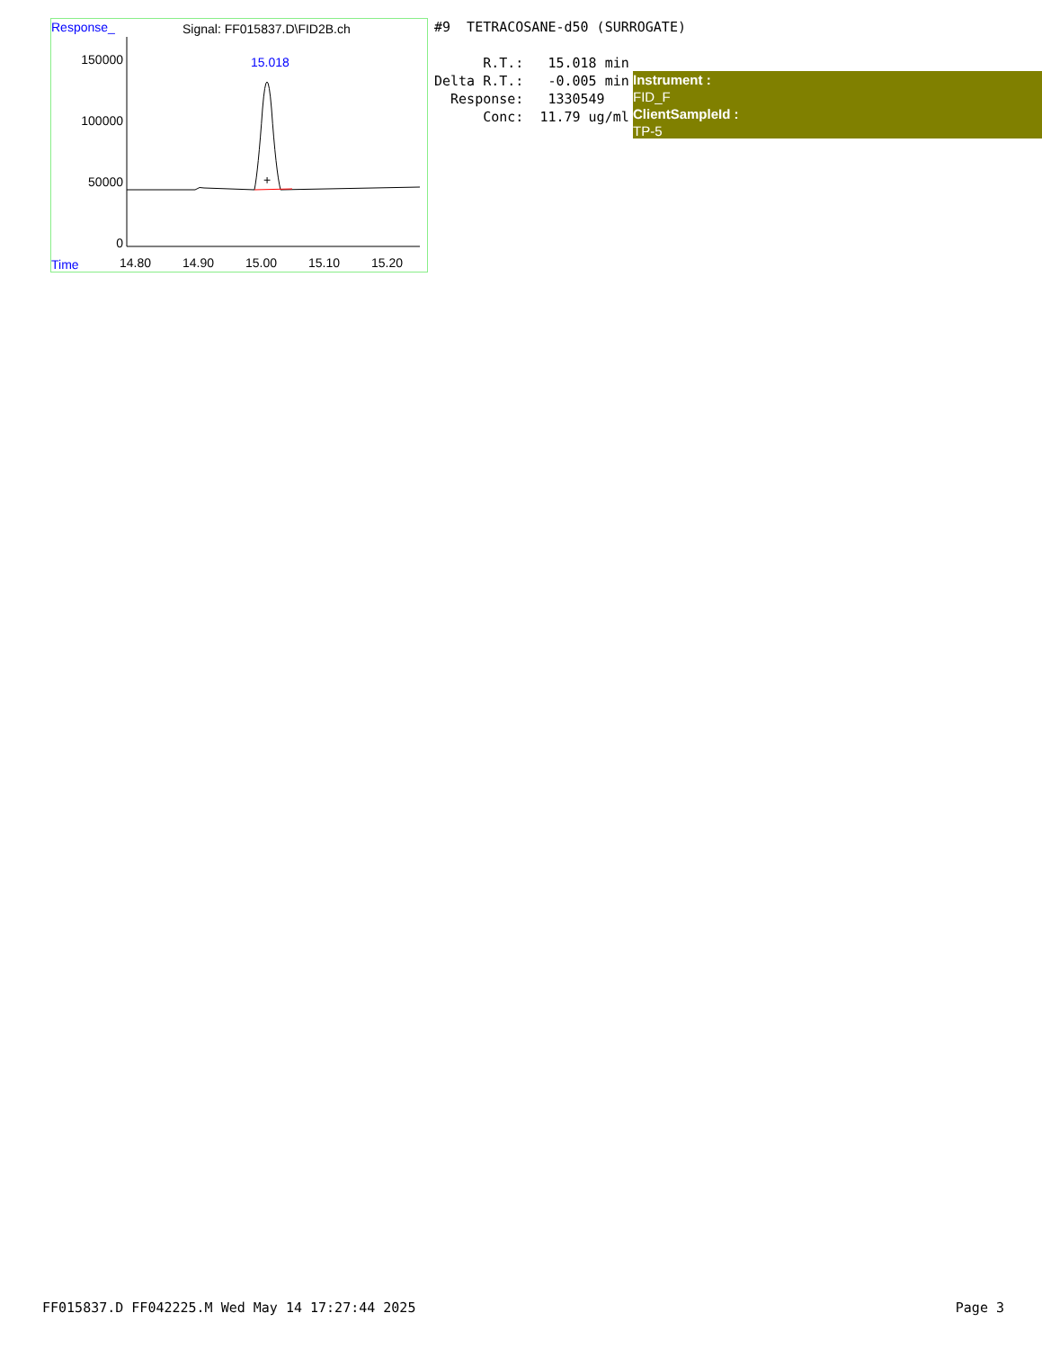Response_
Signal: FF015837.D\FID2B.ch
15.018
150000
100000
50000
0
+
Time
14.80
14.90
15.00
15.10
15.20
#9 TETRACOSANE-d50 (SURROGATE) R.T.: 15.018 min Delta R.T.: -0.005 min Response: 1330549 Conc: 11.79 ug/ml
Instrument :
FID_F
ClientSampleId :
TP-5
FF015837.D FF042225.M Wed May 14 17:27:44 2025 Page 3